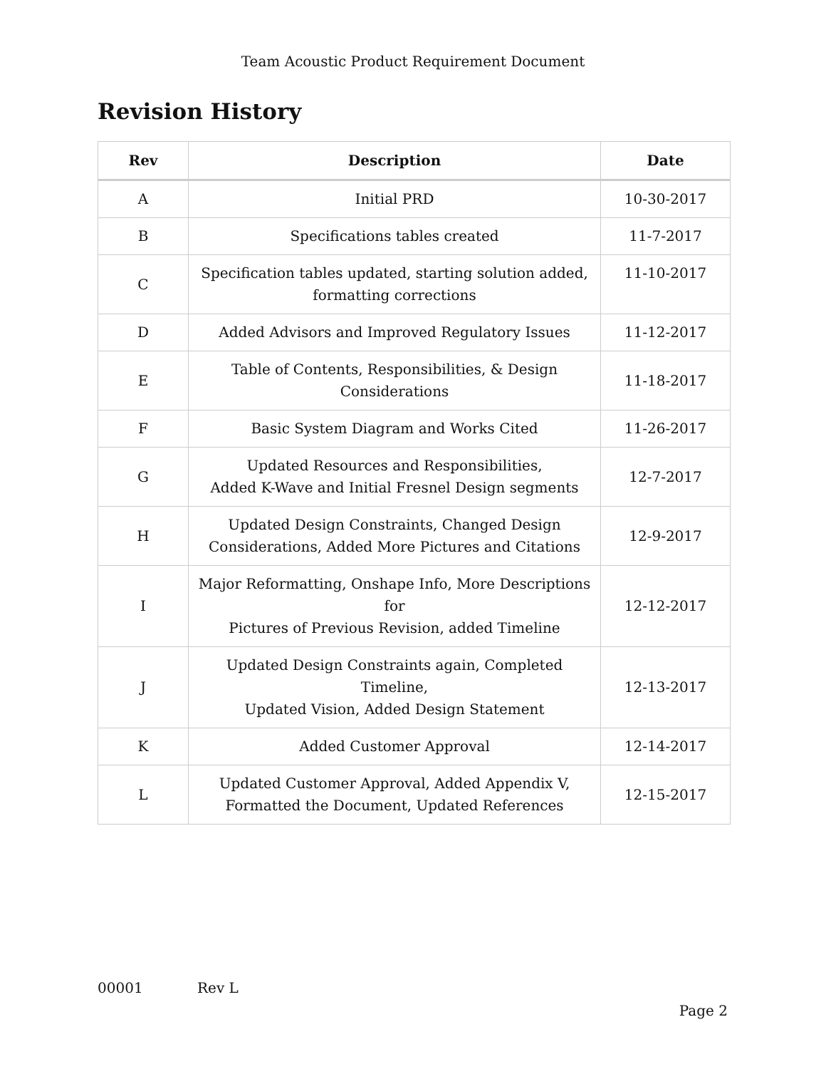Team Acoustic Product Requirement Document
Revision History
| Rev | Description | Date |
| --- | --- | --- |
| A | Initial PRD | 10-30-2017 |
| B | Specifications tables created | 11-7-2017 |
| C | Specification tables updated, starting solution added, formatting corrections | 11-10-2017 |
| D | Added Advisors and Improved Regulatory Issues | 11-12-2017 |
| E | Table of Contents, Responsibilities, & Design Considerations | 11-18-2017 |
| F | Basic System Diagram and Works Cited | 11-26-2017 |
| G | Updated Resources and Responsibilities, Added K-Wave and Initial Fresnel Design segments | 12-7-2017 |
| H | Updated Design Constraints, Changed Design Considerations, Added More Pictures and Citations | 12-9-2017 |
| I | Major Reformatting, Onshape Info, More Descriptions for Pictures of Previous Revision, added Timeline | 12-12-2017 |
| J | Updated Design Constraints again, Completed Timeline, Updated Vision, Added Design Statement | 12-13-2017 |
| K | Added Customer Approval | 12-14-2017 |
| L | Updated Customer Approval, Added Appendix V, Formatted the Document, Updated References | 12-15-2017 |
00001 Rev L
Page 2